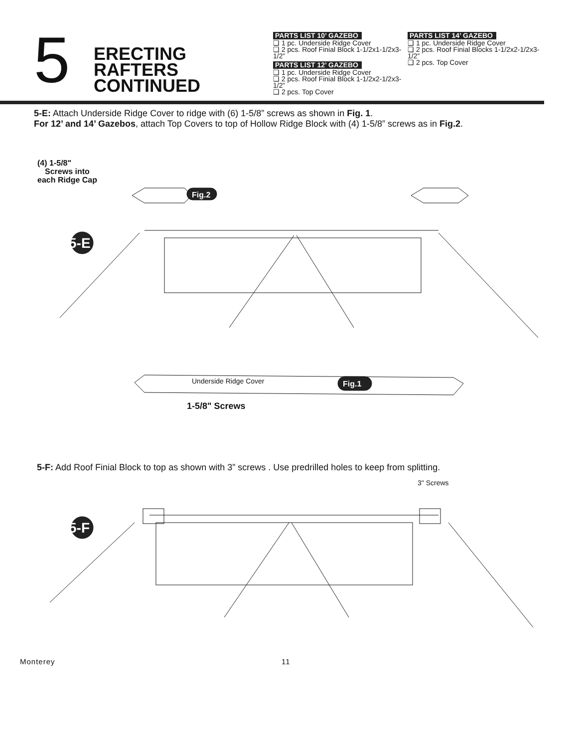5
ERECTING RAFTERS CONTINUED
PARTS LIST 10’ GAZEBO
❑ 1 pc. Underside Ridge Cover
❑ 2 pcs. Roof Finial Block 1-1/2x1-1/2x3-1/2”
PARTS LIST 12’ GAZEBO
❑ 1 pc. Underside Ridge Cover
❑ 2 pcs. Roof Finial Block 1-1/2x2-1/2x3-1/2”
❑ 2 pcs. Top Cover
PARTS LIST 14’ GAZEBO
❑ 1 pc. Underside Ridge Cover
❑ 2 pcs. Roof Finial Blocks 1-1/2x2-1/2x3-1/2”
❑ 2 pcs. Top Cover
5-E: Attach Underside Ridge Cover to ridge with (6) 1-5/8” screws as shown in Fig. 1.
For 12’ and 14’ Gazebos, attach Top Covers to top of Hollow Ridge Block with (4) 1-5/8” screws as in Fig.2.
(4) 1-5/8"
Screws into
each Ridge Cap
Fig.2
5-E
Underside Ridge Cover
Fig.1
1-5/8" Screws
​5-F: Add Roof Finial Block to top as shown with 3” screws . Use predrilled holes to keep from splitting.
3" Screws
5-F
Monterey 11